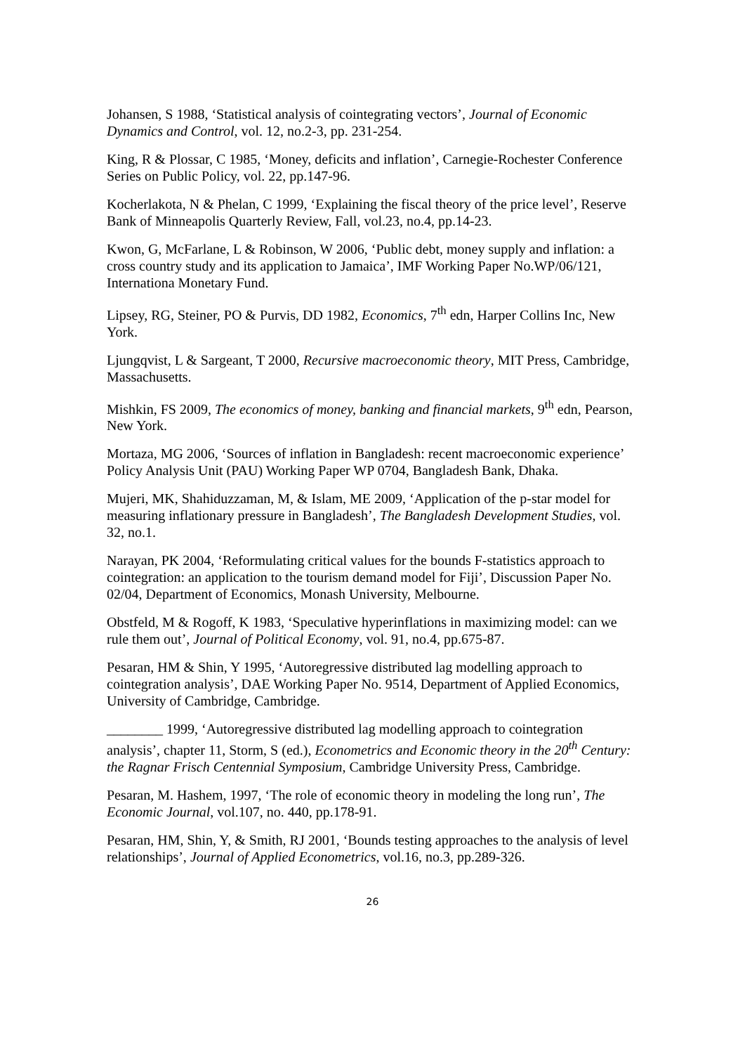Johansen, S 1988, ‘Statistical analysis of cointegrating vectors’, Journal of Economic Dynamics and Control, vol. 12, no.2-3, pp. 231-254.
King, R & Plossar, C 1985, ‘Money, deficits and inflation’, Carnegie-Rochester Conference Series on Public Policy, vol. 22, pp.147-96.
Kocherlakota, N & Phelan, C 1999, ‘Explaining the fiscal theory of the price level’, Reserve Bank of Minneapolis Quarterly Review, Fall, vol.23, no.4, pp.14-23.
Kwon, G, McFarlane, L & Robinson, W 2006, ‘Public debt, money supply and inflation: a cross country study and its application to Jamaica’, IMF Working Paper No.WP/06/121, Internationa Monetary Fund.
Lipsey, RG, Steiner, PO & Purvis, DD 1982, Economics, 7<sup>th</sup> edn, Harper Collins Inc, New York.
Ljungqvist, L & Sargeant, T 2000, Recursive macroeconomic theory, MIT Press, Cambridge, Massachusetts.
Mishkin, FS 2009, The economics of money, banking and financial markets, 9<sup>th</sup> edn, Pearson, New York.
Mortaza, MG 2006, ‘Sources of inflation in Bangladesh: recent macroeconomic experience’ Policy Analysis Unit (PAU) Working Paper WP 0704, Bangladesh Bank, Dhaka.
Mujeri, MK, Shahiduzzaman, M, & Islam, ME 2009, ‘Application of the p-star model for measuring inflationary pressure in Bangladesh’, The Bangladesh Development Studies, vol. 32, no.1.
Narayan, PK 2004, ‘Reformulating critical values for the bounds F-statistics approach to cointegration: an application to the tourism demand model for Fiji’, Discussion Paper No. 02/04, Department of Economics, Monash University, Melbourne.
Obstfeld, M & Rogoff, K 1983, ‘Speculative hyperinflations in maximizing model: can we rule them out’, Journal of Political Economy, vol. 91, no.4, pp.675-87.
Pesaran, HM & Shin, Y 1995, ‘Autoregressive distributed lag modelling approach to cointegration analysis’, DAE Working Paper No. 9514, Department of Applied Economics, University of Cambridge, Cambridge.
________ 1999, ‘Autoregressive distributed lag modelling approach to cointegration analysis’, chapter 11, Storm, S (ed.), Econometrics and Economic theory in the 20<sup>th</sup> Century: the Ragnar Frisch Centennial Symposium, Cambridge University Press, Cambridge.
Pesaran, M. Hashem, 1997, ‘The role of economic theory in modeling the long run’, The Economic Journal, vol.107, no. 440, pp.178-91.
Pesaran, HM, Shin, Y, & Smith, RJ 2001, ‘Bounds testing approaches to the analysis of level relationships’, Journal of Applied Econometrics, vol.16, no.3, pp.289-326.
26